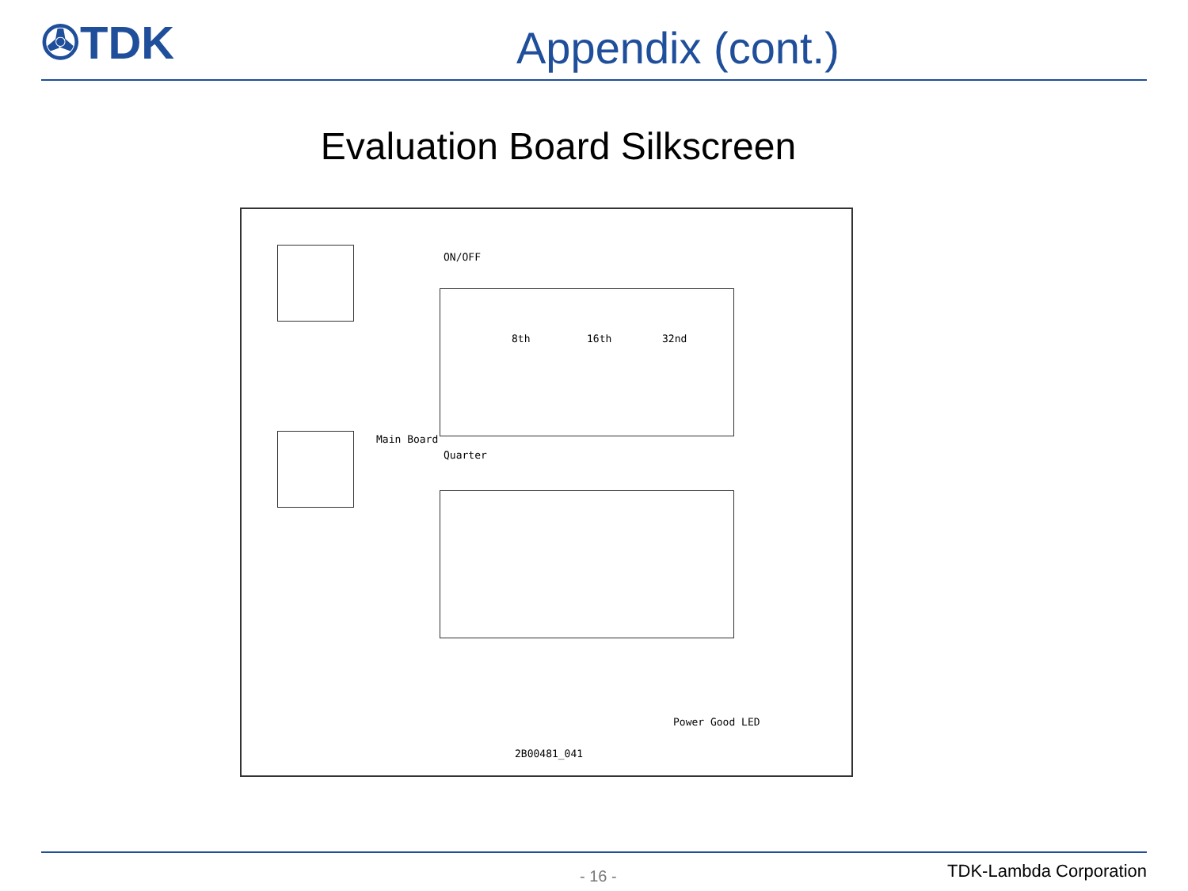✇TDK
Appendix (cont.)
Evaluation Board Silkscreen
8th 16th 32nd
Main Board
Quarter
ON/OFF
2B00481_041
Power Good LED
- 16 - TDK-Lambda Corporation